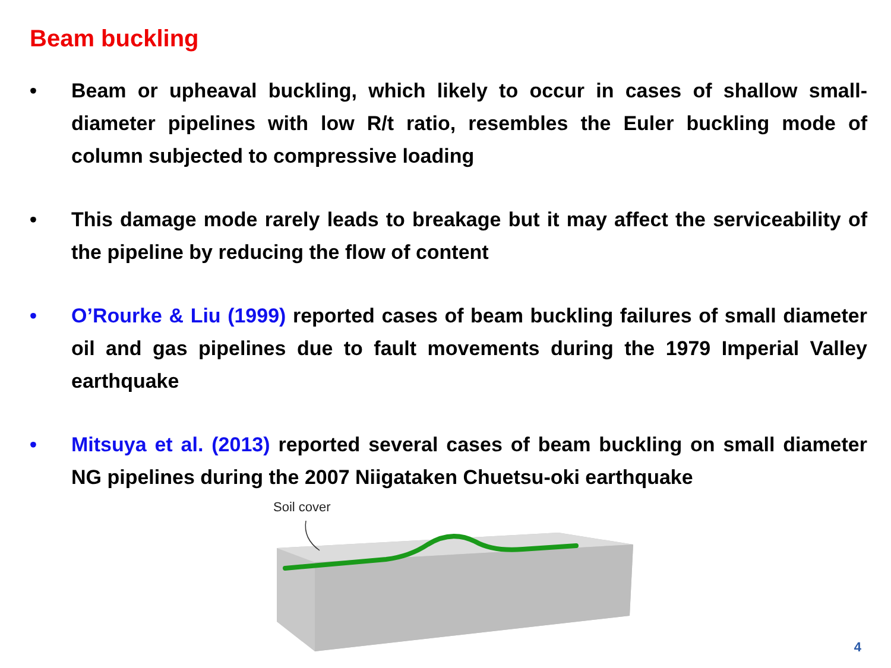Beam buckling
• Beam or upheaval buckling, which likely to occur in cases of shallow small-diameter pipelines with low R/t ratio, resembles the Euler buckling mode of column subjected to compressive loading
• This damage mode rarely leads to breakage but it may affect the serviceability of the pipeline by reducing the flow of content
• O’Rourke & Liu (1999) reported cases of beam buckling failures of small diameter oil and gas pipelines due to fault movements during the 1979 Imperial Valley earthquake
• Mitsuya et al. (2013) reported several cases of beam buckling on small diameter NG pipelines during the 2007 Niigataken Chuetsu-oki earthquake
Soil cover
4